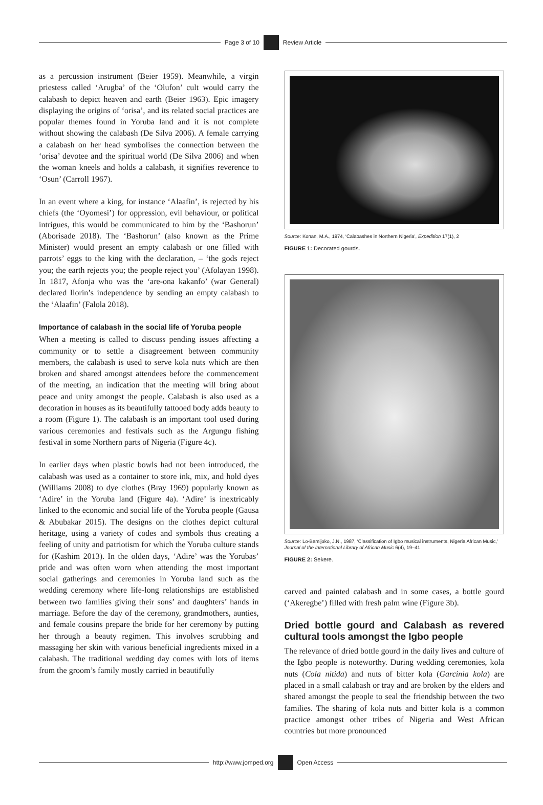Page 3 of 10 Review Article
as a percussion instrument (Beier 1959). Meanwhile, a virgin priestess called ‘Arugba’ of the ‘Olufon’ cult would carry the calabash to depict heaven and earth (Beier 1963). Epic imagery displaying the origins of ‘orisa’, and its related social practices are popular themes found in Yoruba land and it is not complete without showing the calabash (De Silva 2006). A female carrying a calabash on her head symbolises the connection between the ‘orisa’ devotee and the spiritual world (De Silva 2006) and when the woman kneels and holds a calabash, it signifies reverence to ‘Osun’ (Carroll 1967).
In an event where a king, for instance ‘Alaafin’, is rejected by his chiefs (the ‘Oyomesi’) for oppression, evil behaviour, or political intrigues, this would be communicated to him by the ‘Bashorun’ (Aborisade 2018). The ‘Bashorun’ (also known as the Prime Minister) would present an empty calabash or one filled with parrots’ eggs to the king with the declaration, – ‘the gods reject you; the earth rejects you; the people reject you’ (Afolayan 1998). In 1817, Afonja who was the ‘are-ona kakanfo’ (war General) declared Ilorin’s independence by sending an empty calabash to the ‘Alaafin’ (Falola 2018).
Importance of calabash in the social life of Yoruba people
When a meeting is called to discuss pending issues affecting a community or to settle a disagreement between community members, the calabash is used to serve kola nuts which are then broken and shared amongst attendees before the commencement of the meeting, an indication that the meeting will bring about peace and unity amongst the people. Calabash is also used as a decoration in houses as its beautifully tattooed body adds beauty to a room (Figure 1). The calabash is an important tool used during various ceremonies and festivals such as the Argungu fishing festival in some Northern parts of Nigeria (Figure 4c).
In earlier days when plastic bowls had not been introduced, the calabash was used as a container to store ink, mix, and hold dyes (Williams 2008) to dye clothes (Bray 1969) popularly known as ‘Adire’ in the Yoruba land (Figure 4a). ‘Adire’ is inextricably linked to the economic and social life of the Yoruba people (Gausa & Abubakar 2015). The designs on the clothes depict cultural heritage, using a variety of codes and symbols thus creating a feeling of unity and patriotism for which the Yoruba culture stands for (Kashim 2013). In the olden days, ‘Adire’ was the Yorubas’ pride and was often worn when attending the most important social gatherings and ceremonies in Yoruba land such as the wedding ceremony where life-long relationships are established between two families giving their sons’ and daughters’ hands in marriage. Before the day of the ceremony, grandmothers, aunties, and female cousins prepare the bride for her ceremony by putting her through a beauty regimen. This involves scrubbing and massaging her skin with various beneficial ingredients mixed in a calabash. The traditional wedding day comes with lots of items from the groom’s family mostly carried in beautifully
Source: Konan, M.A., 1974, ‘Calabashes in Northern Nigeria’, Expedition 17(1), 2
FIGURE 1: Decorated gourds.
Source: Lo-Bamijoko, J.N., 1987, ‘Classification of Igbo musical instruments, Nigeria African Music,’ Journal of the International Library of African Music 6(4), 19–41
FIGURE 2: Sekere.
carved and painted calabash and in some cases, a bottle gourd (‘Akeregbe’) filled with fresh palm wine (Figure 3b).
Dried bottle gourd and Calabash as revered cultural tools amongst the Igbo people
The relevance of dried bottle gourd in the daily lives and culture of the Igbo people is noteworthy. During wedding ceremonies, kola nuts (Cola nitida) and nuts of bitter kola (Garcinia kola) are placed in a small calabash or tray and are broken by the elders and shared amongst the people to seal the friendship between the two families. The sharing of kola nuts and bitter kola is a common practice amongst other tribes of Nigeria and West African countries but more pronounced
http://www.jomped.org Open Access